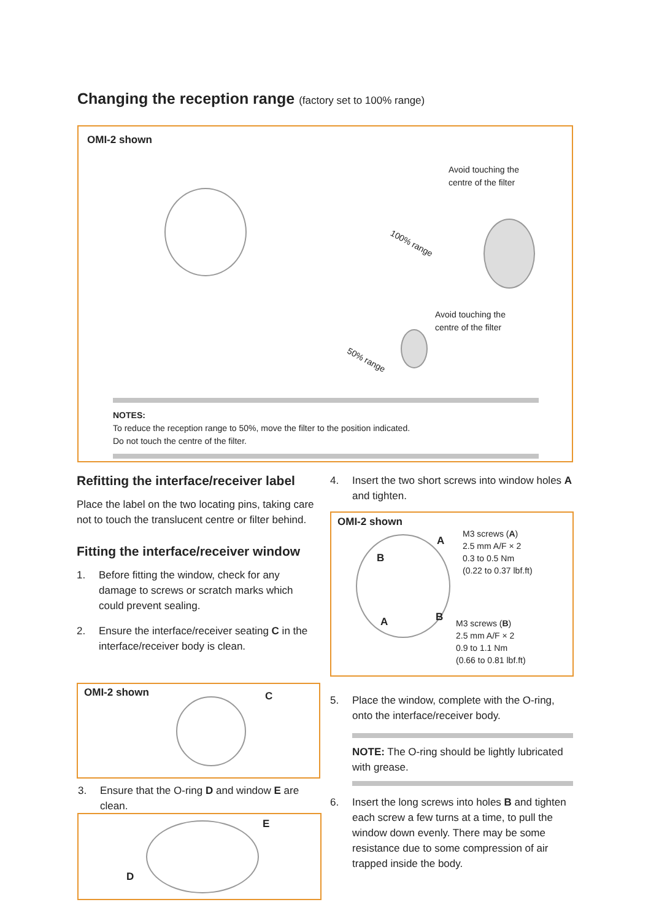Changing the reception range (factory set to 100% range)
OMI-2 shown
Avoid touching the
centre of the filter
100% range
Avoid touching the
centre of the filter
50% range
NOTES:
To reduce the reception range to 50%, move the filter to the position indicated.
Do not touch the centre of the filter.
Refitting the interface/receiver label
Place the label on the two locating pins, taking care not to touch the translucent centre or filter behind.
Fitting the interface/receiver window
1. Before fitting the window, check for any damage to screws or scratch marks which could prevent sealing.
2. Ensure the interface/receiver seating C in the interface/receiver body is clean.
OMI-2 shown C
3. Ensure that the O-ring D and window E are clean.
E
D
4. Insert the two short screws into window holes A and tighten.
OMI-2 shown
A
B
M3 screws (A)
2.5 mm A/F × 2
0.3 to 0.5 Nm
(0.22 to 0.37 lbf.ft)
B A
M3 screws (B)
2.5 mm A/F × 2
0.9 to 1.1 Nm
(0.66 to 0.81 lbf.ft)
5. Place the window, complete with the O-ring, onto the interface/receiver body.
NOTE: The O-ring should be lightly lubricated with grease.
6. Insert the long screws into holes B and tighten each screw a few turns at a time, to pull the window down evenly. There may be some resistance due to some compression of air trapped inside the body.